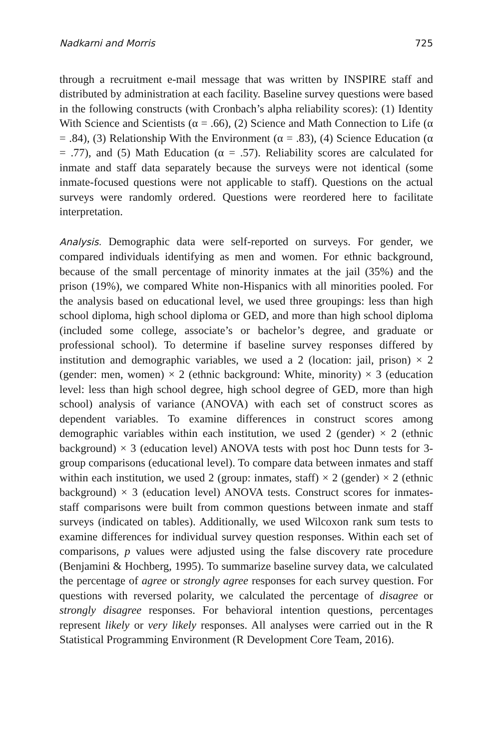Nadkarni and Morris 725
through a recruitment e-mail message that was written by INSPIRE staff and distributed by administration at each facility. Baseline survey questions were based in the following constructs (with Cronbach’s alpha reliability scores): (1) Identity With Science and Scientists (α = .66), (2) Science and Math Connection to Life (α = .84), (3) Relationship With the Environment (α = .83), (4) Science Education (α = .77), and (5) Math Education (α = .57). Reliability scores are calculated for inmate and staff data separately because the surveys were not identical (some inmate-focused questions were not applicable to staff). Questions on the actual surveys were randomly ordered. Questions were reordered here to facilitate interpretation.
Analysis. Demographic data were self-reported on surveys. For gender, we compared individuals identifying as men and women. For ethnic background, because of the small percentage of minority inmates at the jail (35%) and the prison (19%), we compared White non-Hispanics with all minorities pooled. For the analysis based on educational level, we used three groupings: less than high school diploma, high school diploma or GED, and more than high school diploma (included some college, associate’s or bachelor’s degree, and graduate or professional school). To determine if baseline survey responses differed by institution and demographic variables, we used a 2 (location: jail, prison) × 2 (gender: men, women) × 2 (ethnic background: White, minority) × 3 (education level: less than high school degree, high school degree of GED, more than high school) analysis of variance (ANOVA) with each set of construct scores as dependent variables. To examine differences in construct scores among demographic variables within each institution, we used 2 (gender) × 2 (ethnic background) × 3 (education level) ANOVA tests with post hoc Dunn tests for 3-group comparisons (educational level). To compare data between inmates and staff within each institution, we used 2 (group: inmates, staff) × 2 (gender) × 2 (ethnic background) × 3 (education level) ANOVA tests. Construct scores for inmates-staff comparisons were built from common questions between inmate and staff surveys (indicated on tables). Additionally, we used Wilcoxon rank sum tests to examine differences for individual survey question responses. Within each set of comparisons, p values were adjusted using the false discovery rate procedure (Benjamini & Hochberg, 1995). To summarize baseline survey data, we calculated the percentage of agree or strongly agree responses for each survey question. For questions with reversed polarity, we calculated the percentage of disagree or strongly disagree responses. For behavioral intention questions, percentages represent likely or very likely responses. All analyses were carried out in the R Statistical Programming Environment (R Development Core Team, 2016).